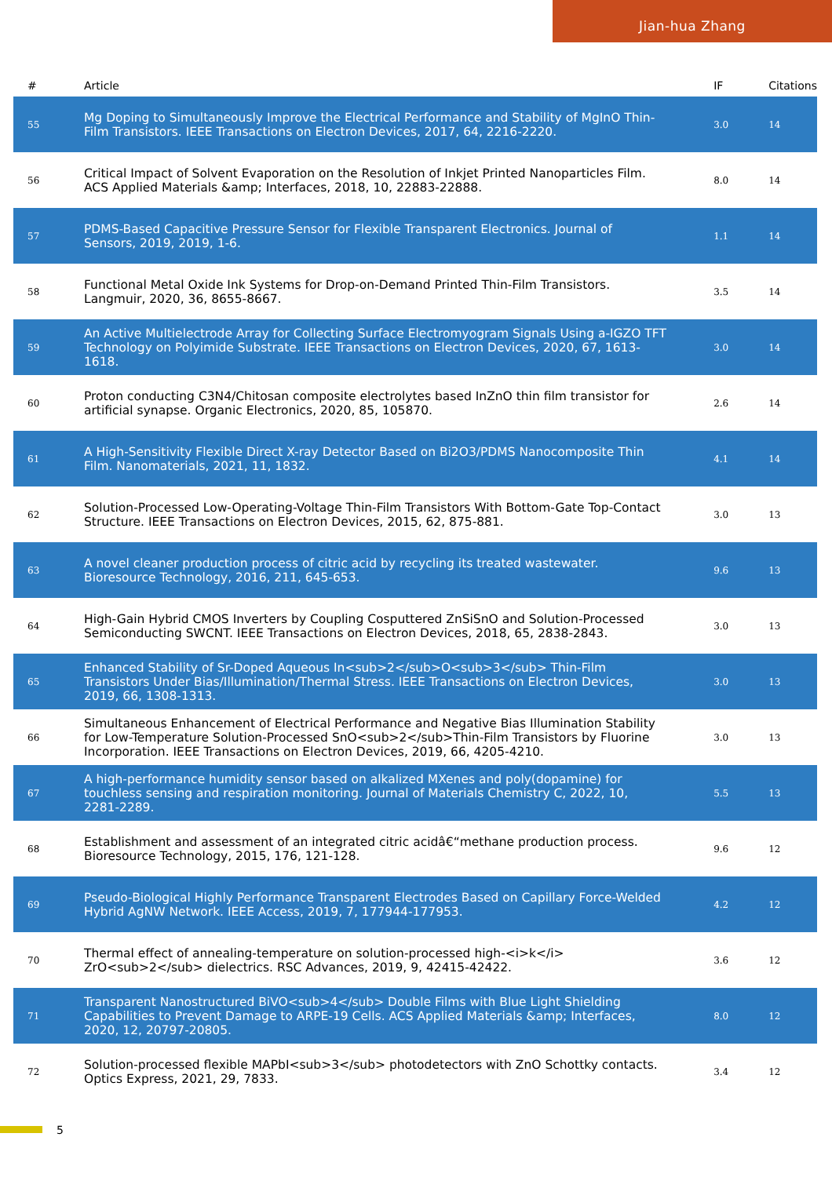Jian-hua Zhang
| # | Article | IF | Citations |
| --- | --- | --- | --- |
| 55 | Mg Doping to Simultaneously Improve the Electrical Performance and Stability of MgInO Thin-Film Transistors. IEEE Transactions on Electron Devices, 2017, 64, 2216-2220. | 3.0 | 14 |
| 56 | Critical Impact of Solvent Evaporation on the Resolution of Inkjet Printed Nanoparticles Film. ACS Applied Materials &amp; Interfaces, 2018, 10, 22883-22888. | 8.0 | 14 |
| 57 | PDMS-Based Capacitive Pressure Sensor for Flexible Transparent Electronics. Journal of Sensors, 2019, 2019, 1-6. | 1.1 | 14 |
| 58 | Functional Metal Oxide Ink Systems for Drop-on-Demand Printed Thin-Film Transistors. Langmuir, 2020, 36, 8655-8667. | 3.5 | 14 |
| 59 | An Active Multielectrode Array for Collecting Surface Electromyogram Signals Using a-IGZO TFT Technology on Polyimide Substrate. IEEE Transactions on Electron Devices, 2020, 67, 1613-1618. | 3.0 | 14 |
| 60 | Proton conducting C3N4/Chitosan composite electrolytes based InZnO thin film transistor for artificial synapse. Organic Electronics, 2020, 85, 105870. | 2.6 | 14 |
| 61 | A High-Sensitivity Flexible Direct X-ray Detector Based on Bi2O3/PDMS Nanocomposite Thin Film. Nanomaterials, 2021, 11, 1832. | 4.1 | 14 |
| 62 | Solution-Processed Low-Operating-Voltage Thin-Film Transistors With Bottom-Gate Top-Contact Structure. IEEE Transactions on Electron Devices, 2015, 62, 875-881. | 3.0 | 13 |
| 63 | A novel cleaner production process of citric acid by recycling its treated wastewater. Bioresource Technology, 2016, 211, 645-653. | 9.6 | 13 |
| 64 | High-Gain Hybrid CMOS Inverters by Coupling Cosputtered ZnSiSnO and Solution-Processed Semiconducting SWCNT. IEEE Transactions on Electron Devices, 2018, 65, 2838-2843. | 3.0 | 13 |
| 65 | Enhanced Stability of Sr-Doped Aqueous In<sub>2</sub>O<sub>3</sub> Thin-Film Transistors Under Bias/Illumination/Thermal Stress. IEEE Transactions on Electron Devices, 2019, 66, 1308-1313. | 3.0 | 13 |
| 66 | Simultaneous Enhancement of Electrical Performance and Negative Bias Illumination Stability for Low-Temperature Solution-Processed SnO<sub>2</sub>Thin-Film Transistors by Fluorine Incorporation. IEEE Transactions on Electron Devices, 2019, 66, 4205-4210. | 3.0 | 13 |
| 67 | A high-performance humidity sensor based on alkalized MXenes and poly(dopamine) for touchless sensing and respiration monitoring. Journal of Materials Chemistry C, 2022, 10, 2281-2289. | 5.5 | 13 |
| 68 | Establishment and assessment of an integrated citric acidâ€“methane production process. Bioresource Technology, 2015, 176, 121-128. | 9.6 | 12 |
| 69 | Pseudo-Biological Highly Performance Transparent Electrodes Based on Capillary Force-Welded Hybrid AgNW Network. IEEE Access, 2019, 7, 177944-177953. | 4.2 | 12 |
| 70 | Thermal effect of annealing-temperature on solution-processed high-<i>k</i> ZrO<sub>2</sub> dielectrics. RSC Advances, 2019, 9, 42415-42422. | 3.6 | 12 |
| 71 | Transparent Nanostructured BiVO<sub>4</sub> Double Films with Blue Light Shielding Capabilities to Prevent Damage to ARPE-19 Cells. ACS Applied Materials &amp; Interfaces, 2020, 12, 20797-20805. | 8.0 | 12 |
| 72 | Solution-processed flexible MAPbI<sub>3</sub> photodetectors with ZnO Schottky contacts. Optics Express, 2021, 29, 7833. | 3.4 | 12 |
5